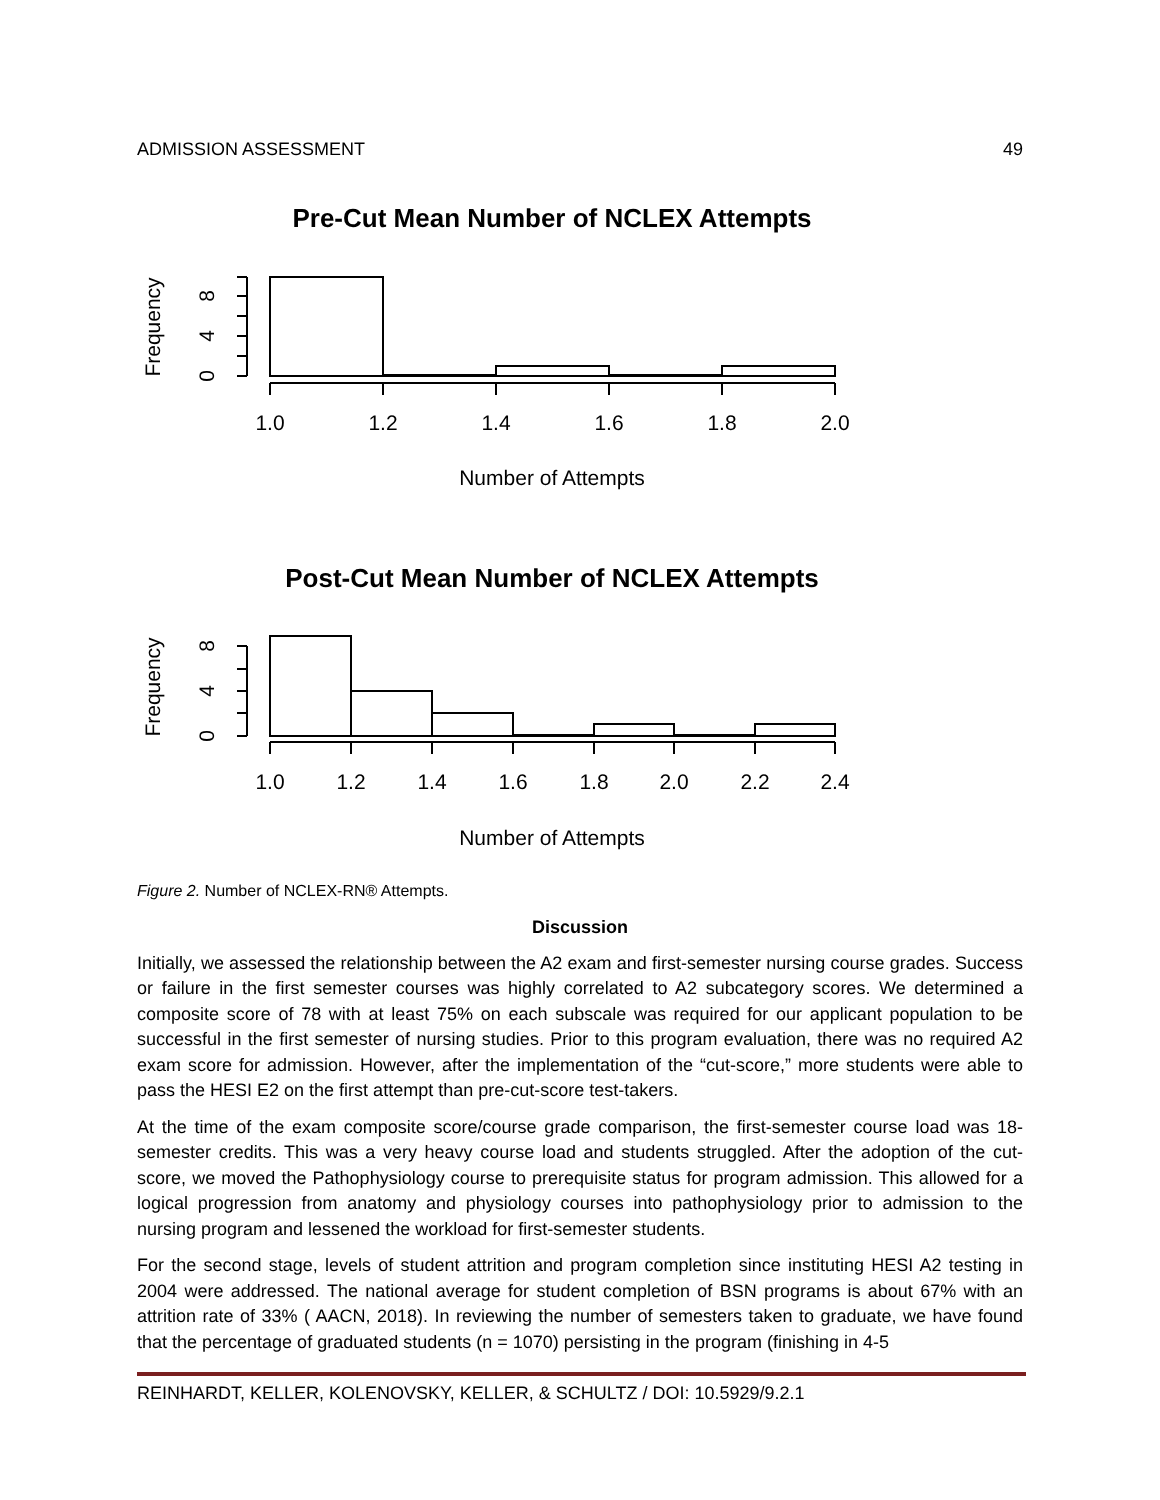ADMISSION ASSESSMENT 49
Pre-Cut Mean Number of NCLEX Attempts
1.0
1.2
1.4
1.6
1.8
2.0
Number of Attempts
Frequency
0
4
8
Post-Cut Mean Number of NCLEX Attempts
1.0
1.2
1.4
1.6
1.8
2.0
2.2
2.4
Number of Attempts
Frequency
0
4
8
Figure 2. Number of NCLEX-RN® Attempts.
Discussion
Initially, we assessed the relationship between the A2 exam and first-semester nursing course grades. Success or failure in the first semester courses was highly correlated to A2 subcategory scores. We determined a composite score of 78 with at least 75% on each subscale was required for our applicant population to be successful in the first semester of nursing studies. Prior to this program evaluation, there was no required A2 exam score for admission. However, after the implementation of the “cut-score,” more students were able to pass the HESI E2 on the first attempt than pre-cut-score test-takers.
At the time of the exam composite score/course grade comparison, the first-semester course load was 18-semester credits. This was a very heavy course load and students struggled. After the adoption of the cut-score, we moved the Pathophysiology course to prerequisite status for program admission. This allowed for a logical progression from anatomy and physiology courses into pathophysiology prior to admission to the nursing program and lessened the workload for first-semester students.
For the second stage, levels of student attrition and program completion since instituting HESI A2 testing in 2004 were addressed. The national average for student completion of BSN programs is about 67% with an attrition rate of 33% ( AACN, 2018). In reviewing the number of semesters taken to graduate, we have found that the percentage of graduated students (n = 1070) persisting in the program (finishing in 4-5
REINHARDT, KELLER, KOLENOVSKY, KELLER, & SCHULTZ / DOI: 10.5929/9.2.1